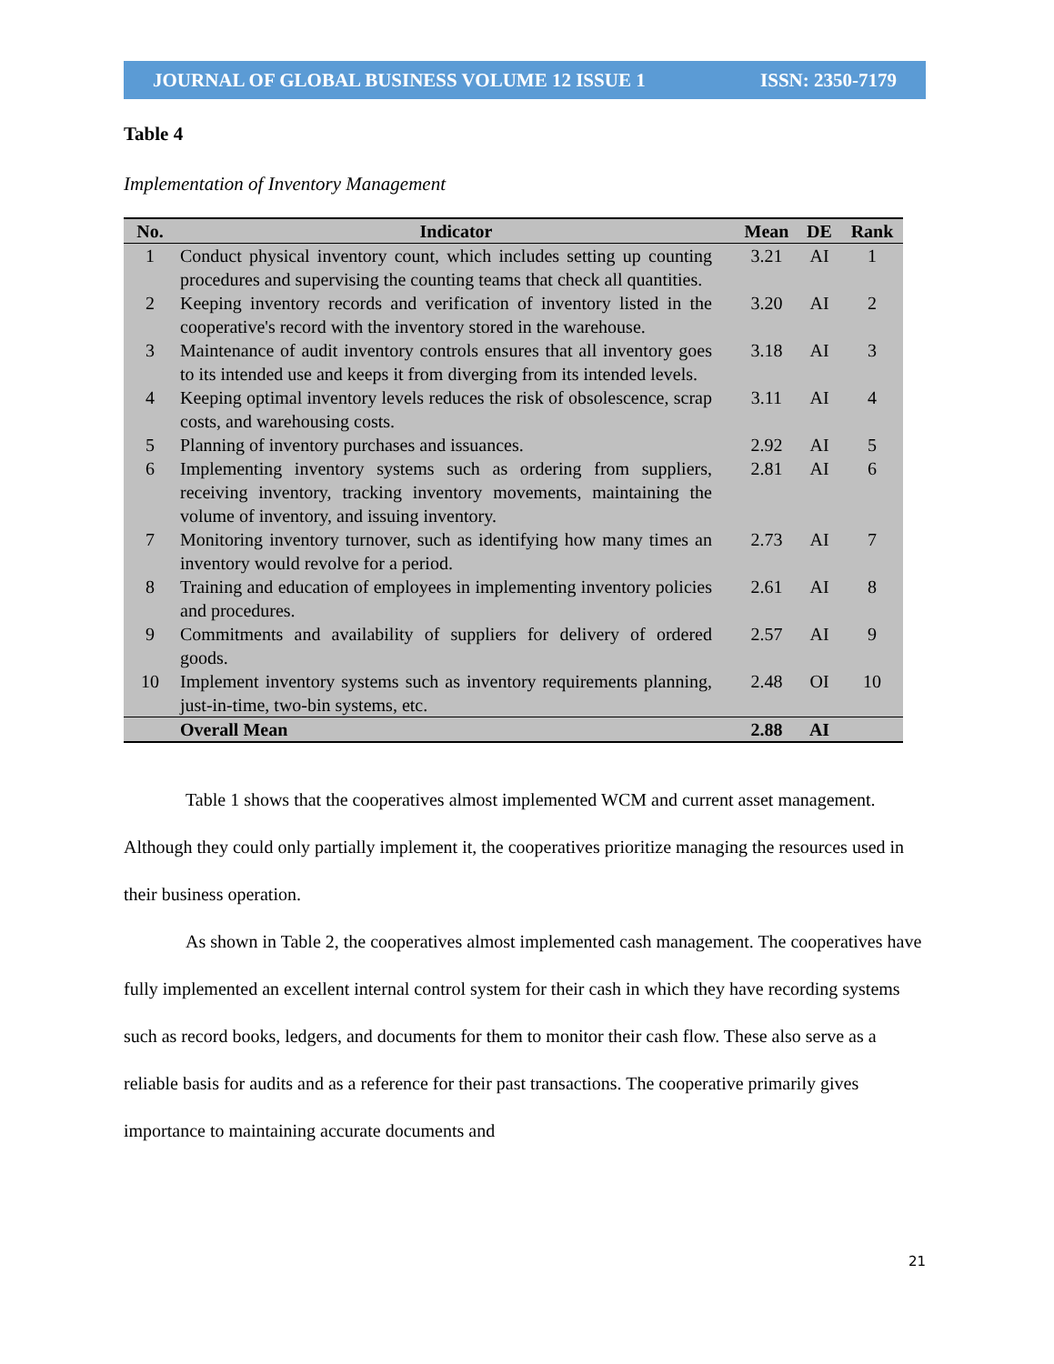JOURNAL OF GLOBAL BUSINESS VOLUME 12 ISSUE 1 ISSN: 2350-7179
Table 4
Implementation of Inventory Management
| No. | Indicator | Mean | DE | Rank |
| --- | --- | --- | --- | --- |
| 1 | Conduct physical inventory count, which includes setting up counting procedures and supervising the counting teams that check all quantities. | 3.21 | AI | 1 |
| 2 | Keeping inventory records and verification of inventory listed in the cooperative's record with the inventory stored in the warehouse. | 3.20 | AI | 2 |
| 3 | Maintenance of audit inventory controls ensures that all inventory goes to its intended use and keeps it from diverging from its intended levels. | 3.18 | AI | 3 |
| 4 | Keeping optimal inventory levels reduces the risk of obsolescence, scrap costs, and warehousing costs. | 3.11 | AI | 4 |
| 5 | Planning of inventory purchases and issuances. | 2.92 | AI | 5 |
| 6 | Implementing inventory systems such as ordering from suppliers, receiving inventory, tracking inventory movements, maintaining the volume of inventory, and issuing inventory. | 2.81 | AI | 6 |
| 7 | Monitoring inventory turnover, such as identifying how many times an inventory would revolve for a period. | 2.73 | AI | 7 |
| 8 | Training and education of employees in implementing inventory policies and procedures. | 2.61 | AI | 8 |
| 9 | Commitments and availability of suppliers for delivery of ordered goods. | 2.57 | AI | 9 |
| 10 | Implement inventory systems such as inventory requirements planning, just-in-time, two-bin systems, etc. | 2.48 | OI | 10 |
| | Overall Mean | 2.88 | AI | |
Table 1 shows that the cooperatives almost implemented WCM and current asset management. Although they could only partially implement it, the cooperatives prioritize managing the resources used in their business operation.
As shown in Table 2, the cooperatives almost implemented cash management. The cooperatives have fully implemented an excellent internal control system for their cash in which they have recording systems such as record books, ledgers, and documents for them to monitor their cash flow. These also serve as a reliable basis for audits and as a reference for their past transactions. The cooperative primarily gives importance to maintaining accurate documents and
21